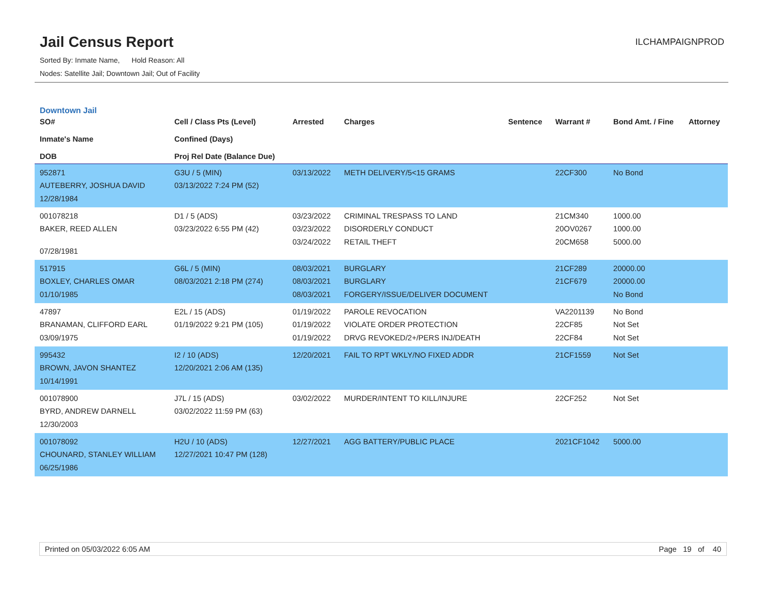Jail Census Report
Sorted By: Inmate Name, Hold Reason: All
Nodes: Satellite Jail; Downtown Jail; Out of Facility
ILCHAMPAIGNPROD
Downtown Jail
| SO# Inmate's Name DOB | Cell / Class Pts (Level) Confined (Days) Proj Rel Date (Balance Due) | Arrested | Charges | Sentence | Warrant # | Bond Amt. / Fine | Attorney |
| --- | --- | --- | --- | --- | --- | --- | --- |
| 952871 AUTEBERRY, JOSHUA DAVID 12/28/1984 | G3U / 5 (MIN) 03/13/2022 7:24 PM (52) | 03/13/2022 | METH DELIVERY/5<15 GRAMS | | 22CF300 | No Bond | |
| 001078218 BAKER, REED ALLEN 07/28/1981 | D1 / 5 (ADS) 03/23/2022 6:55 PM (42) | 03/23/2022 03/23/2022 03/24/2022 | CRIMINAL TRESPASS TO LAND DISORDERLY CONDUCT RETAIL THEFT | | 21CM340 20OV0267 20CM658 | 1000.00 1000.00 5000.00 | |
| 517915 BOXLEY, CHARLES OMAR 01/10/1985 | G6L / 5 (MIN) 08/03/2021 2:18 PM (274) | 08/03/2021 08/03/2021 08/03/2021 | BURGLARY BURGLARY FORGERY/ISSUE/DELIVER DOCUMENT | | 21CF289 21CF679 | 20000.00 20000.00 No Bond | |
| 47897 BRANAMAN, CLIFFORD EARL 03/09/1975 | E2L / 15 (ADS) 01/19/2022 9:21 PM (105) | 01/19/2022 01/19/2022 01/19/2022 | PAROLE REVOCATION VIOLATE ORDER PROTECTION DRVG REVOKED/2+/PERS INJ/DEATH | | VA2201139 22CF85 22CF84 | No Bond Not Set Not Set | |
| 995432 BROWN, JAVON SHANTEZ 10/14/1991 | I2 / 10 (ADS) 12/20/2021 2:06 AM (135) | 12/20/2021 | FAIL TO RPT WKLY/NO FIXED ADDR | | 21CF1559 | Not Set | |
| 001078900 BYRD, ANDREW DARNELL 12/30/2003 | J7L / 15 (ADS) 03/02/2022 11:59 PM (63) | 03/02/2022 | MURDER/INTENT TO KILL/INJURE | | 22CF252 | Not Set | |
| 001078092 CHOUNARD, STANLEY WILLIAM 06/25/1986 | H2U / 10 (ADS) 12/27/2021 10:47 PM (128) | 12/27/2021 | AGG BATTERY/PUBLIC PLACE | | 2021CF1042 | 5000.00 | |
Printed on 05/03/2022 6:05 AM Page 19 of 40